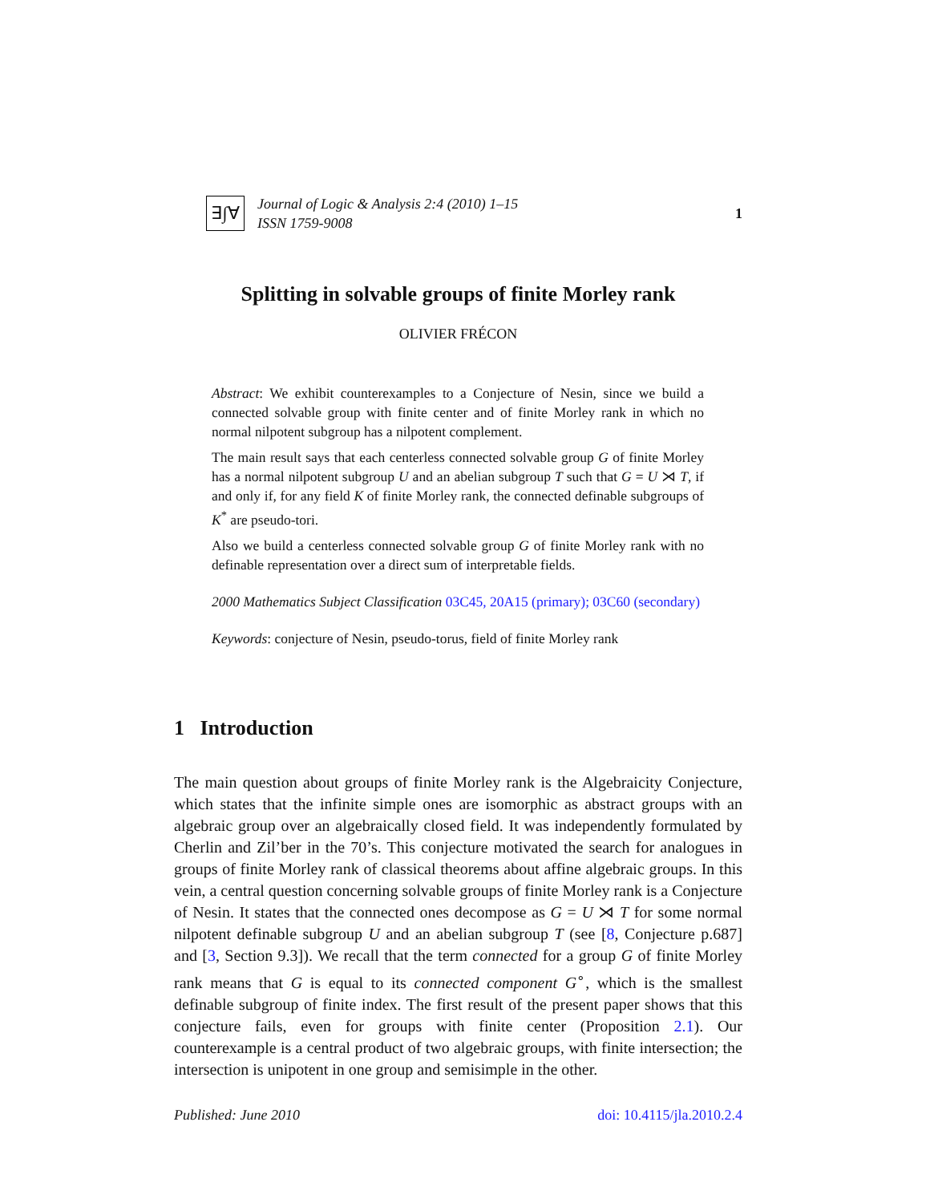∃∫∀
Journal of Logic & Analysis 2:4 (2010) 1–15
ISSN 1759-9008
1
Splitting in solvable groups of finite Morley rank
OLIVIER FRÉCON
Abstract: We exhibit counterexamples to a Conjecture of Nesin, since we build a connected solvable group with finite center and of finite Morley rank in which no normal nilpotent subgroup has a nilpotent complement.
The main result says that each centerless connected solvable group G of finite Morley has a normal nilpotent subgroup U and an abelian subgroup T such that G = U ⋊ T, if and only if, for any field K of finite Morley rank, the connected definable subgroups of K<sup>*</sup> are pseudo-tori.
Also we build a centerless connected solvable group G of finite Morley rank with no definable representation over a direct sum of interpretable fields.
2000 Mathematics Subject Classification 03C45, 20A15 (primary); 03C60 (secondary)
Keywords: conjecture of Nesin, pseudo-torus, field of finite Morley rank
1 Introduction
The main question about groups of finite Morley rank is the Algebraicity Conjecture, which states that the infinite simple ones are isomorphic as abstract groups with an algebraic group over an algebraically closed field. It was independently formulated by Cherlin and Zil’ber in the 70’s. This conjecture motivated the search for analogues in groups of finite Morley rank of classical theorems about affine algebraic groups. In this vein, a central question concerning solvable groups of finite Morley rank is a Conjecture of Nesin. It states that the connected ones decompose as G = U ⋊ T for some normal nilpotent definable subgroup U and an abelian subgroup T (see [8, Conjecture p.687] and [3, Section 9.3]). We recall that the term connected for a group G of finite Morley rank means that G is equal to its connected component G<sup>∘</sup>, which is the smallest definable subgroup of finite index. The first result of the present paper shows that this conjecture fails, even for groups with finite center (Proposition 2.1). Our counterexample is a central product of two algebraic groups, with finite intersection; the intersection is unipotent in one group and semisimple in the other.
Published: June 2010 doi: 10.4115/jla.2010.2.4